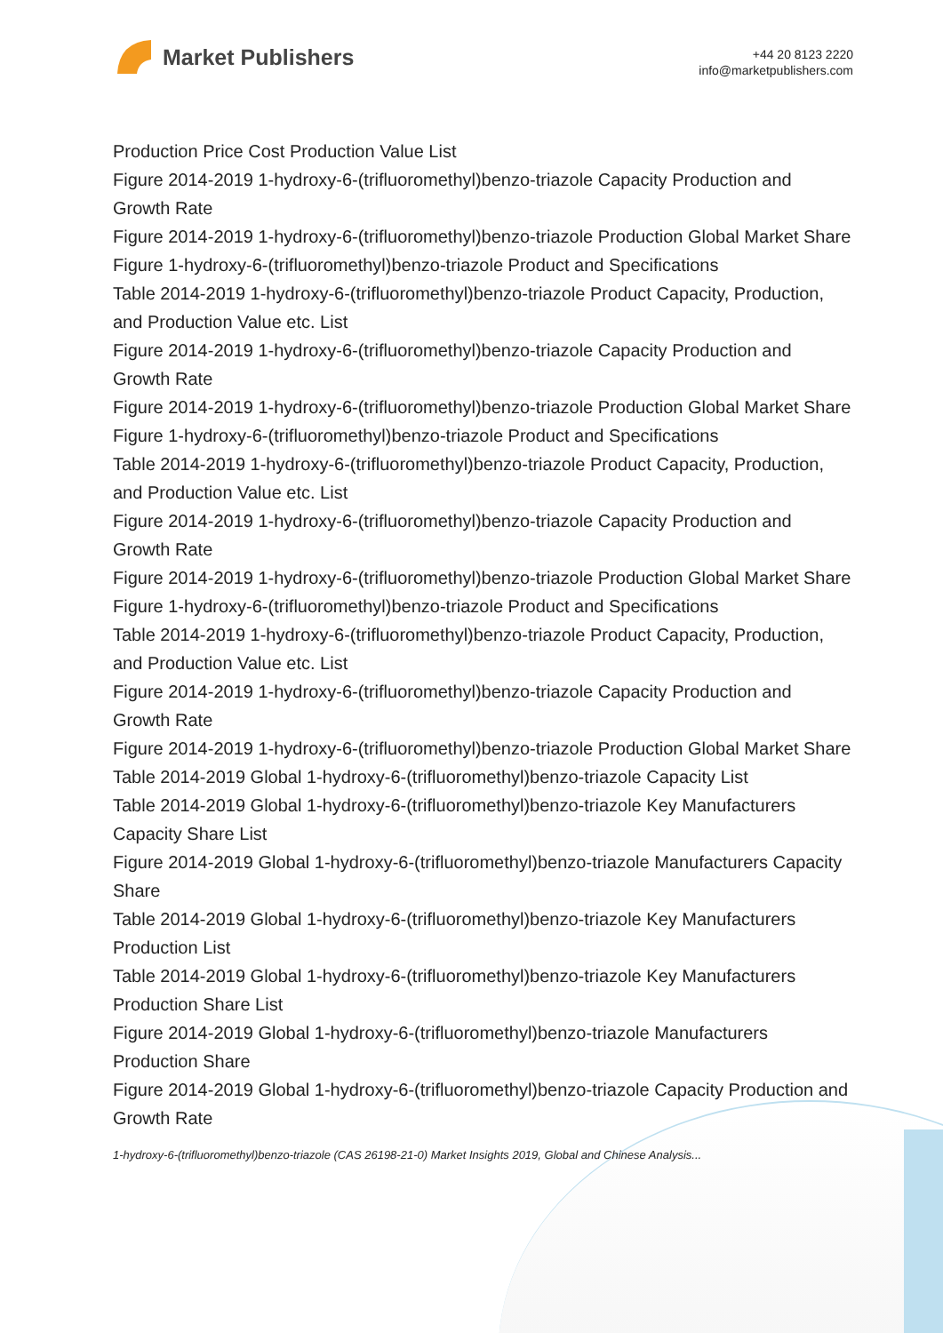Market Publishers
+44 20 8123 2220
info@marketpublishers.com
Production Price Cost Production Value List
Figure 2014-2019 1-hydroxy-6-(trifluoromethyl)benzo-triazole Capacity Production and Growth Rate
Figure 2014-2019 1-hydroxy-6-(trifluoromethyl)benzo-triazole Production Global Market Share
Figure 1-hydroxy-6-(trifluoromethyl)benzo-triazole Product and Specifications
Table 2014-2019 1-hydroxy-6-(trifluoromethyl)benzo-triazole Product Capacity, Production, and Production Value etc. List
Figure 2014-2019 1-hydroxy-6-(trifluoromethyl)benzo-triazole Capacity Production and Growth Rate
Figure 2014-2019 1-hydroxy-6-(trifluoromethyl)benzo-triazole Production Global Market Share
Figure 1-hydroxy-6-(trifluoromethyl)benzo-triazole Product and Specifications
Table 2014-2019 1-hydroxy-6-(trifluoromethyl)benzo-triazole Product Capacity, Production, and Production Value etc. List
Figure 2014-2019 1-hydroxy-6-(trifluoromethyl)benzo-triazole Capacity Production and Growth Rate
Figure 2014-2019 1-hydroxy-6-(trifluoromethyl)benzo-triazole Production Global Market Share
Figure 1-hydroxy-6-(trifluoromethyl)benzo-triazole Product and Specifications
Table 2014-2019 1-hydroxy-6-(trifluoromethyl)benzo-triazole Product Capacity, Production, and Production Value etc. List
Figure 2014-2019 1-hydroxy-6-(trifluoromethyl)benzo-triazole Capacity Production and Growth Rate
Figure 2014-2019 1-hydroxy-6-(trifluoromethyl)benzo-triazole Production Global Market Share
Table 2014-2019 Global 1-hydroxy-6-(trifluoromethyl)benzo-triazole Capacity List
Table 2014-2019 Global 1-hydroxy-6-(trifluoromethyl)benzo-triazole Key Manufacturers Capacity Share List
Figure 2014-2019 Global 1-hydroxy-6-(trifluoromethyl)benzo-triazole Manufacturers Capacity Share
Table 2014-2019 Global 1-hydroxy-6-(trifluoromethyl)benzo-triazole Key Manufacturers Production List
Table 2014-2019 Global 1-hydroxy-6-(trifluoromethyl)benzo-triazole Key Manufacturers Production Share List
Figure 2014-2019 Global 1-hydroxy-6-(trifluoromethyl)benzo-triazole Manufacturers Production Share
Figure 2014-2019 Global 1-hydroxy-6-(trifluoromethyl)benzo-triazole Capacity Production and Growth Rate
1-hydroxy-6-(trifluoromethyl)benzo-triazole (CAS 26198-21-0) Market Insights 2019, Global and Chinese Analysis...